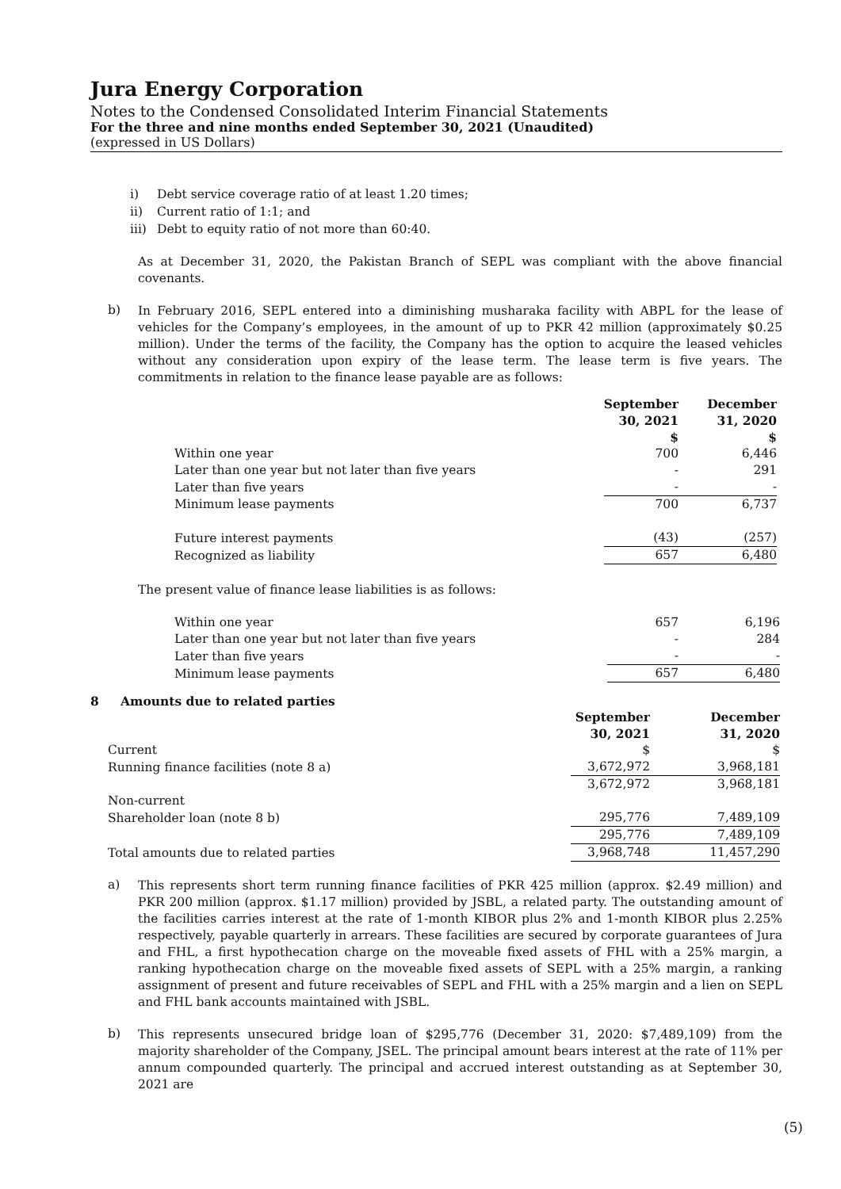Jura Energy Corporation
Notes to the Condensed Consolidated Interim Financial Statements
For the three and nine months ended September 30, 2021 (Unaudited)
(expressed in US Dollars)
i) Debt service coverage ratio of at least 1.20 times;
ii) Current ratio of 1:1; and
iii) Debt to equity ratio of not more than 60:40.
As at December 31, 2020, the Pakistan Branch of SEPL was compliant with the above financial covenants.
b)
In February 2016, SEPL entered into a diminishing musharaka facility with ABPL for the lease of vehicles for the Company’s employees, in the amount of up to PKR 42 million (approximately $0.25 million). Under the terms of the facility, the Company has the option to acquire the leased vehicles without any consideration upon expiry of the lease term. The lease term is five years. The commitments in relation to the finance lease payable are as follows:
| | September 30, 2021 $ | December 31, 2020 $ |
| Within one year | 700 | 6,446 |
| Later than one year but not later than five years | - | 291 |
| Later than five years | - | - |
| Minimum lease payments | 700 | 6,737 |
| Future interest payments | (43) | (257) |
| Recognized as liability | 657 | 6,480 |
The present value of finance lease liabilities is as follows:
| Within one year | 657 | 6,196 |
| Later than one year but not later than five years | - | 284 |
| Later than five years | - | - |
| Minimum lease payments | 657 | 6,480 |
8 Amounts due to related parties
| | September 30, 2021 | December 31, 2020 |
| Current | $ | $ |
| Running finance facilities (note 8 a) | 3,672,972 | 3,968,181 |
| | 3,672,972 | 3,968,181 |
| Non-current | | |
| Shareholder loan (note 8 b) | 295,776 | 7,489,109 |
| | 295,776 | 7,489,109 |
| Total amounts due to related parties | 3,968,748 | 11,457,290 |
a)
This represents short term running finance facilities of PKR 425 million (approx. $2.49 million) and PKR 200 million (approx. $1.17 million) provided by JSBL, a related party. The outstanding amount of the facilities carries interest at the rate of 1-month KIBOR plus 2% and 1-month KIBOR plus 2.25% respectively, payable quarterly in arrears. These facilities are secured by corporate guarantees of Jura and FHL, a first hypothecation charge on the moveable fixed assets of FHL with a 25% margin, a ranking hypothecation charge on the moveable fixed assets of SEPL with a 25% margin, a ranking assignment of present and future receivables of SEPL and FHL with a 25% margin and a lien on SEPL and FHL bank accounts maintained with JSBL.
b)
This represents unsecured bridge loan of $295,776 (December 31, 2020: $7,489,109) from the majority shareholder of the Company, JSEL. The principal amount bears interest at the rate of 11% per annum compounded quarterly. The principal and accrued interest outstanding as at September 30, 2021 are
(5)